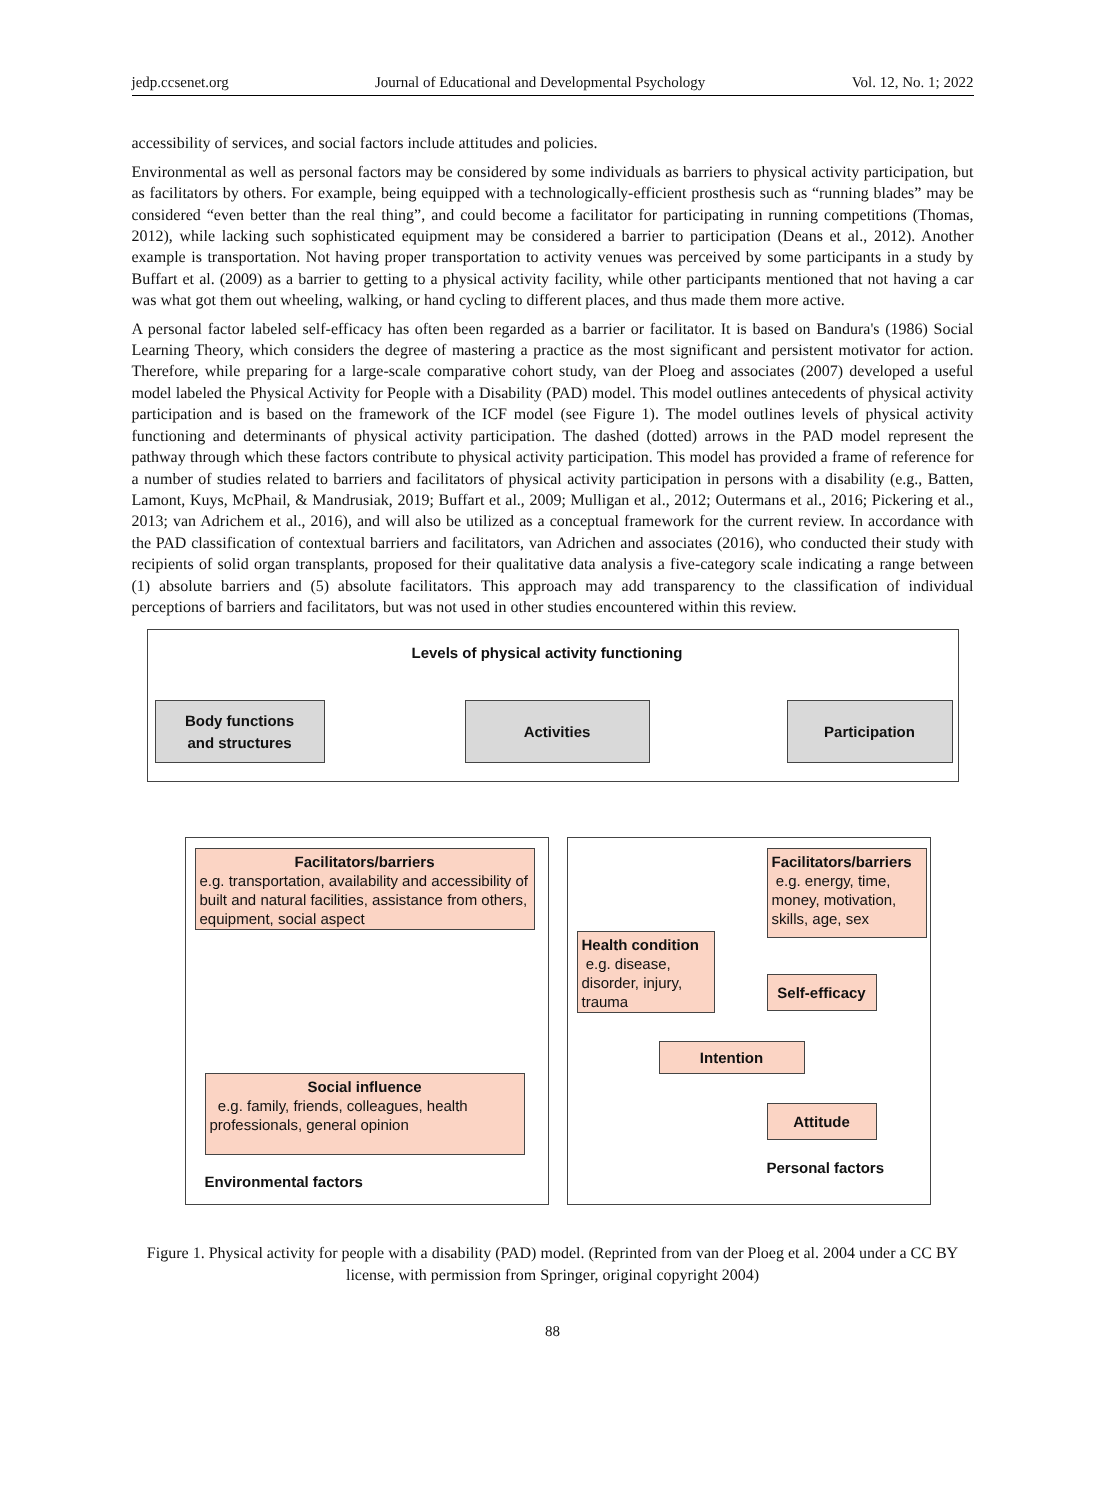jedp.ccsenet.org Journal of Educational and Developmental Psychology Vol. 12, No. 1; 2022
accessibility of services, and social factors include attitudes and policies.
Environmental as well as personal factors may be considered by some individuals as barriers to physical activity participation, but as facilitators by others. For example, being equipped with a technologically-efficient prosthesis such as “running blades” may be considered “even better than the real thing”, and could become a facilitator for participating in running competitions (Thomas, 2012), while lacking such sophisticated equipment may be considered a barrier to participation (Deans et al., 2012). Another example is transportation. Not having proper transportation to activity venues was perceived by some participants in a study by Buffart et al. (2009) as a barrier to getting to a physical activity facility, while other participants mentioned that not having a car was what got them out wheeling, walking, or hand cycling to different places, and thus made them more active.
A personal factor labeled self-efficacy has often been regarded as a barrier or facilitator. It is based on Bandura's (1986) Social Learning Theory, which considers the degree of mastering a practice as the most significant and persistent motivator for action. Therefore, while preparing for a large-scale comparative cohort study, van der Ploeg and associates (2007) developed a useful model labeled the Physical Activity for People with a Disability (PAD) model. This model outlines antecedents of physical activity participation and is based on the framework of the ICF model (see Figure 1). The model outlines levels of physical activity functioning and determinants of physical activity participation. The dashed (dotted) arrows in the PAD model represent the pathway through which these factors contribute to physical activity participation. This model has provided a frame of reference for a number of studies related to barriers and facilitators of physical activity participation in persons with a disability (e.g., Batten, Lamont, Kuys, McPhail, & Mandrusiak, 2019; Buffart et al., 2009; Mulligan et al., 2012; Outermans et al., 2016; Pickering et al., 2013; van Adrichem et al., 2016), and will also be utilized as a conceptual framework for the current review. In accordance with the PAD classification of contextual barriers and facilitators, van Adrichen and associates (2016), who conducted their study with recipients of solid organ transplants, proposed for their qualitative data analysis a five-category scale indicating a range between (1) absolute barriers and (5) absolute facilitators. This approach may add transparency to the classification of individual perceptions of barriers and facilitators, but was not used in other studies encountered within this review.
Levels of physical activity functioning
Body functions
and structures
Activities Participation
Facilitators/barriers
e.g. transportation, availability and accessibility of built and natural facilities, assistance from others, equipment, social aspect
Facilitators/barriers
e.g. energy, time, money, motivation, skills, age, sex
Health condition
e.g. disease, disorder, injury, trauma
Self-efficacy
Intention
Social influence
e.g. family, friends, colleagues, health professionals, general opinion
Attitude
Environmental factors
Personal factors
Figure 1. Physical activity for people with a disability (PAD) model. (Reprinted from van der Ploeg et al. 2004 under a CC BY license, with permission from Springer, original copyright 2004)
88